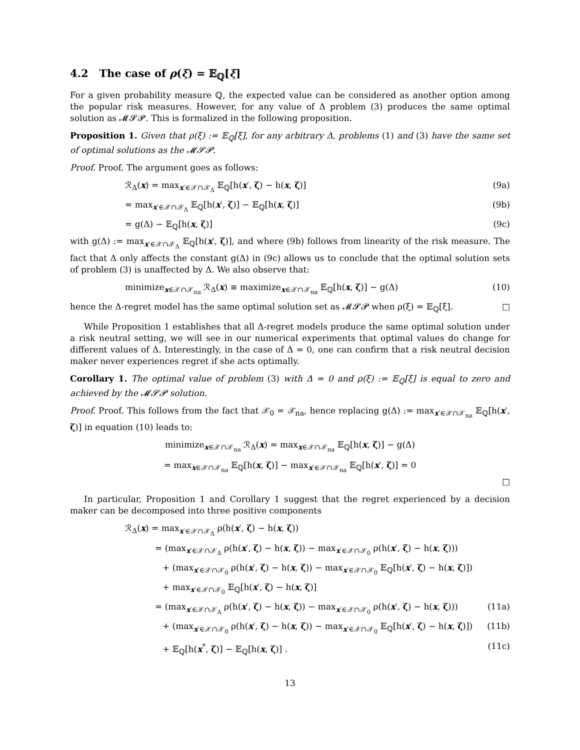4.2 The case of ρ(ξ) = 𝔼<sub>ℚ</sub>[ξ]
For a given probability measure ℚ, the expected value can be considered as another option among the popular risk measures. However, for any value of Δ problem (3) produces the same optimal solution as 𝓜𝓢𝓟. This is formalized in the following proposition.
Proposition 1. Given that ρ(ξ) := 𝔼<sub>ℚ</sub>[ξ], for any arbitrary Δ, problems (1) and (3) have the same set of optimal solutions as the 𝓜𝓢𝓟.
Proof. Proof. The argument goes as follows:
ℛ<sub>Δ</sub>(x) = max<sub>x′∈𝒳∩𝒳<sub>Δ</sub></sub> 𝔼<sub>ℚ</sub>[h(x′, ζ) − h(x, ζ)] (9a)
= max<sub>x′∈𝒳∩𝒳<sub>Δ</sub></sub> 𝔼<sub>ℚ</sub>[h(x′, ζ)] − 𝔼<sub>ℚ</sub>[h(x, ζ)] (9b)
= g(Δ) − 𝔼<sub>ℚ</sub>[h(x, ζ)] (9c)
with g(Δ) := max<sub>x′∈𝒳∩𝒳<sub>Δ</sub></sub> 𝔼<sub>ℚ</sub>[h(x′, ζ)], and where (9b) follows from linearity of the risk measure. The fact that Δ only affects the constant g(Δ) in (9c) allows us to conclude that the optimal solution sets of problem (3) is unaffected by Δ. We also observe that:
minimize<sub>x∈𝒳∩𝒳<sub>na</sub></sub> ℛ<sub>Δ</sub>(x) ≡ maximize<sub>x∈𝒳∩𝒳<sub>na</sub></sub> 𝔼<sub>ℚ</sub>[h(x, ζ)] − g(Δ) (10)
hence the Δ-regret model has the same optimal solution set as 𝓜𝓢𝓟 when ρ(ξ) = 𝔼<sub>ℚ</sub>[ξ]. □
While Proposition 1 establishes that all Δ-regret models produce the same optimal solution under a risk neutral setting, we will see in our numerical experiments that optimal values do change for different values of Δ. Interestingly, in the case of Δ = 0, one can confirm that a risk neutral decision maker never experiences regret if she acts optimally.
Corollary 1. The optimal value of problem (3) with Δ = 0 and ρ(ξ) := 𝔼<sub>ℚ</sub>[ξ] is equal to zero and achieved by the 𝓜𝓢𝓟 solution.
Proof. Proof. This follows from the fact that 𝒳<sub>0</sub> = 𝒳<sub>na</sub>, hence replacing g(Δ) := max<sub>x′∈𝒳∩𝒳<sub>na</sub></sub> 𝔼<sub>ℚ</sub>[h(x′, ζ)] in equation (10) leads to:
minimize<sub>x∈𝒳∩𝒳<sub>na</sub></sub> ℛ<sub>Δ</sub>(x) = max<sub>x∈𝒳∩𝒳<sub>na</sub></sub> 𝔼<sub>ℚ</sub>[h(x, ζ)] − g(Δ)
= max<sub>x∈𝒳∩𝒳<sub>na</sub></sub> 𝔼<sub>ℚ</sub>[h(x, ζ)] − max<sub>x′∈𝒳∩𝒳<sub>na</sub></sub> 𝔼<sub>ℚ</sub>[h(x′, ζ)] = 0
□
In particular, Proposition 1 and Corollary 1 suggest that the regret experienced by a decision maker can be decomposed into three positive components
ℛ<sub>Δ</sub>(x) = max<sub>x′∈𝒳∩𝒳<sub>Δ</sub></sub> ρ(h(x′, ζ) − h(x, ζ))
= (max<sub>x′∈𝒳∩𝒳<sub>Δ</sub></sub> ρ(h(x′, ζ) − h(x, ζ)) − max<sub>x′∈𝒳∩𝒳<sub>0</sub></sub> ρ(h(x′, ζ) − h(x, ζ)))
+ (max<sub>x′∈𝒳∩𝒳<sub>0</sub></sub> ρ(h(x′, ζ) − h(x, ζ)) − max<sub>x′∈𝒳∩𝒳<sub>0</sub></sub> 𝔼<sub>ℚ</sub>[h(x′, ζ) − h(x, ζ)])
+ max<sub>x′∈𝒳∩𝒳<sub>0</sub></sub> 𝔼<sub>ℚ</sub>[h(x′, ζ) − h(x, ζ)]
= (max<sub>x′∈𝒳∩𝒳<sub>Δ</sub></sub> ρ(h(x′, ζ) − h(x, ζ)) − max<sub>x′∈𝒳∩𝒳<sub>0</sub></sub> ρ(h(x′, ζ) − h(x, ζ))) (11a)
+ (max<sub>x′∈𝒳∩𝒳<sub>0</sub></sub> ρ(h(x′, ζ) − h(x, ζ)) − max<sub>x′∈𝒳∩𝒳<sub>0</sub></sub> 𝔼<sub>ℚ</sub>[h(x′, ζ) − h(x, ζ)]) (11b)
+ 𝔼<sub>ℚ</sub>[h(x<sup>*</sup>, ζ)] − 𝔼<sub>ℚ</sub>[h(x, ζ)] . (11c)
13